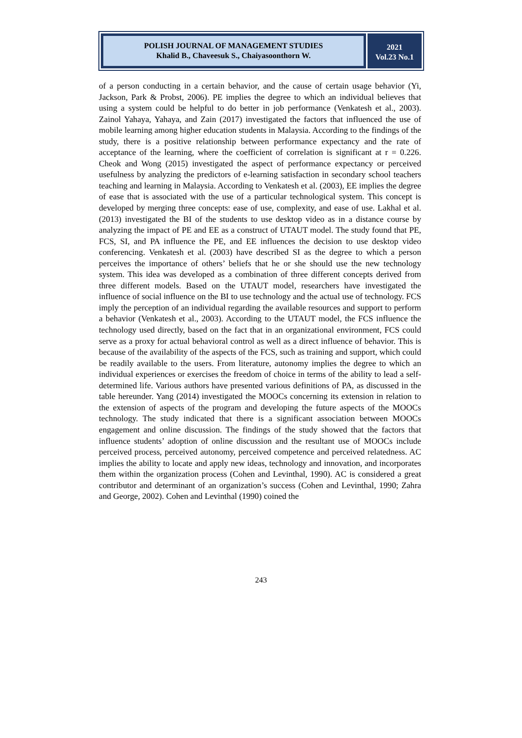POLISH JOURNAL OF MANAGEMENT STUDIES
Khalid B., Chaveesuk S., Chaiyasoonthorn W.
2021
Vol.23 No.1
of a person conducting in a certain behavior, and the cause of certain usage behavior (Yi, Jackson, Park & Probst, 2006). PE implies the degree to which an individual believes that using a system could be helpful to do better in job performance (Venkatesh et al., 2003). Zainol Yahaya, Yahaya, and Zain (2017) investigated the factors that influenced the use of mobile learning among higher education students in Malaysia. According to the findings of the study, there is a positive relationship between performance expectancy and the rate of acceptance of the learning, where the coefficient of correlation is significant at r = 0.226. Cheok and Wong (2015) investigated the aspect of performance expectancy or perceived usefulness by analyzing the predictors of e-learning satisfaction in secondary school teachers teaching and learning in Malaysia. According to Venkatesh et al. (2003), EE implies the degree of ease that is associated with the use of a particular technological system. This concept is developed by merging three concepts: ease of use, complexity, and ease of use. Lakhal et al. (2013) investigated the BI of the students to use desktop video as in a distance course by analyzing the impact of PE and EE as a construct of UTAUT model. The study found that PE, FCS, SI, and PA influence the PE, and EE influences the decision to use desktop video conferencing. Venkatesh et al. (2003) have described SI as the degree to which a person perceives the importance of others’ beliefs that he or she should use the new technology system. This idea was developed as a combination of three different concepts derived from three different models. Based on the UTAUT model, researchers have investigated the influence of social influence on the BI to use technology and the actual use of technology. FCS imply the perception of an individual regarding the available resources and support to perform a behavior (Venkatesh et al., 2003). According to the UTAUT model, the FCS influence the technology used directly, based on the fact that in an organizational environment, FCS could serve as a proxy for actual behavioral control as well as a direct influence of behavior. This is because of the availability of the aspects of the FCS, such as training and support, which could be readily available to the users. From literature, autonomy implies the degree to which an individual experiences or exercises the freedom of choice in terms of the ability to lead a self-determined life. Various authors have presented various definitions of PA, as discussed in the table hereunder. Yang (2014) investigated the MOOCs concerning its extension in relation to the extension of aspects of the program and developing the future aspects of the MOOCs technology. The study indicated that there is a significant association between MOOCs engagement and online discussion. The findings of the study showed that the factors that influence students’ adoption of online discussion and the resultant use of MOOCs include perceived process, perceived autonomy, perceived competence and perceived relatedness. AC implies the ability to locate and apply new ideas, technology and innovation, and incorporates them within the organization process (Cohen and Levinthal, 1990). AC is considered a great contributor and determinant of an organization’s success (Cohen and Levinthal, 1990; Zahra and George, 2002). Cohen and Levinthal (1990) coined the
243